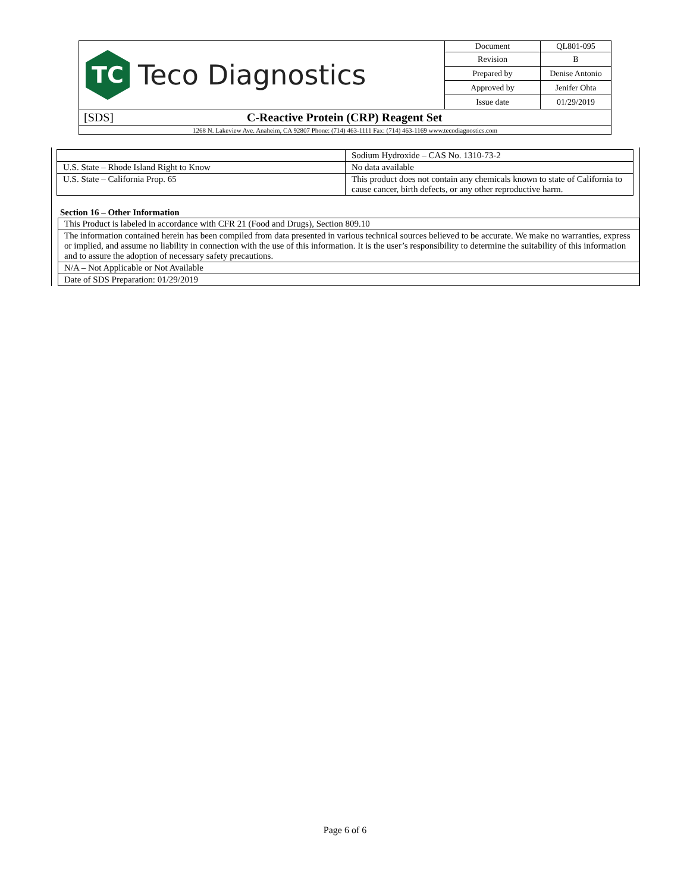| TC Teco Diagnostics | Document | QL801-095 |
| | Revision | B |
| | Prepared by | Denise Antonio |
| | Approved by | Jenifer Ohta |
| | Issue date | 01/29/2019 |
| [SDS] C-Reactive Protein (CRP) Reagent Set | | |
| 1268 N. Lakeview Ave. Anaheim, CA 92807 Phone: (714) 463-1111 Fax: (714) 463-1169 www.tecodiagnostics.com | | |
| | Sodium Hydroxide – CAS No. 1310-73-2 |
| U.S. State – Rhode Island Right to Know | No data available |
| U.S. State – California Prop. 65 | This product does not contain any chemicals known to state of California to cause cancer, birth defects, or any other reproductive harm. |
Section 16 – Other Information
| This Product is labeled in accordance with CFR 21 (Food and Drugs), Section 809.10 |
| The information contained herein has been compiled from data presented in various technical sources believed to be accurate. We make no warranties, express or implied, and assume no liability in connection with the use of this information. It is the user’s responsibility to determine the suitability of this information and to assure the adoption of necessary safety precautions. |
| N/A – Not Applicable or Not Available |
| Date of SDS Preparation: 01/29/2019 |
Page 6 of 6